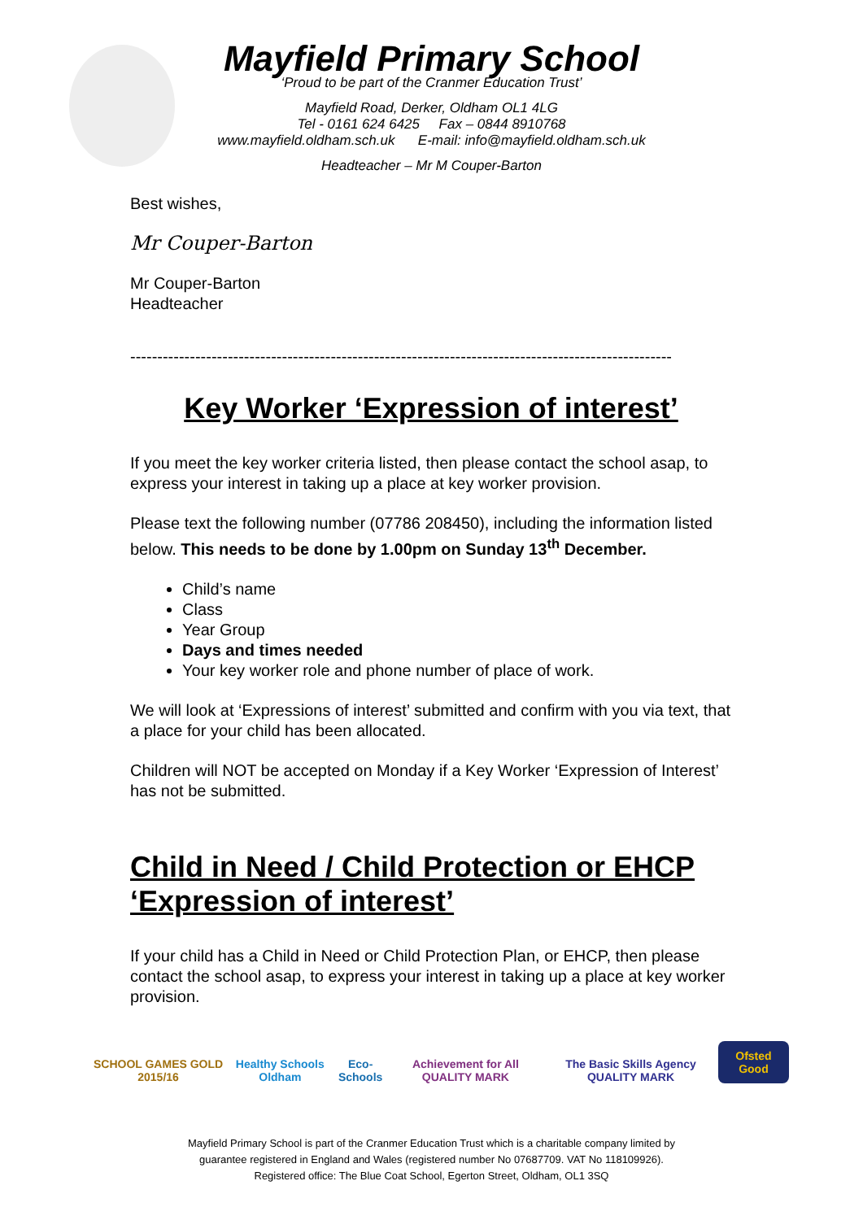Mayfield Primary School
‘Proud to be part of the Cranmer Education Trust’
Mayfield Road, Derker, Oldham OL1 4LG
Tel - 0161 624 6425 Fax – 0844 8910768
www.mayfield.oldham.sch.uk E-mail: info@mayfield.oldham.sch.uk
Headteacher – Mr M Couper-Barton
Best wishes,
Mr Couper-Barton
Mr Couper-Barton
Headteacher
----------------------------------------------------------------------------------------------------
Key Worker ‘Expression of interest’
If you meet the key worker criteria listed, then please contact the school asap, to express your interest in taking up a place at key worker provision.
Please text the following number (07786 208450), including the information listed below. This needs to be done by 1.00pm on Sunday 13<sup>th</sup> December.
Child’s name
Class
Year Group
Days and times needed
Your key worker role and phone number of place of work.
We will look at ‘Expressions of interest’ submitted and confirm with you via text, that a place for your child has been allocated.
Children will NOT be accepted on Monday if a Key Worker ‘Expression of Interest’ has not be submitted.
Child in Need / Child Protection or EHCP ‘Expression of interest’
If your child has a Child in Need or Child Protection Plan, or EHCP, then please contact the school asap, to express your interest in taking up a place at key worker provision.
SCHOOL GAMES GOLD 2015/16
Healthy Schools Oldham
Eco-Schools
Achievement for All QUALITY MARK
The Basic Skills Agency QUALITY MARK
Ofsted Good
Mayfield Primary School is part of the Cranmer Education Trust which is a charitable company limited by
guarantee registered in England and Wales (registered number No 07687709. VAT No 118109926).
Registered office: The Blue Coat School, Egerton Street, Oldham, OL1 3SQ